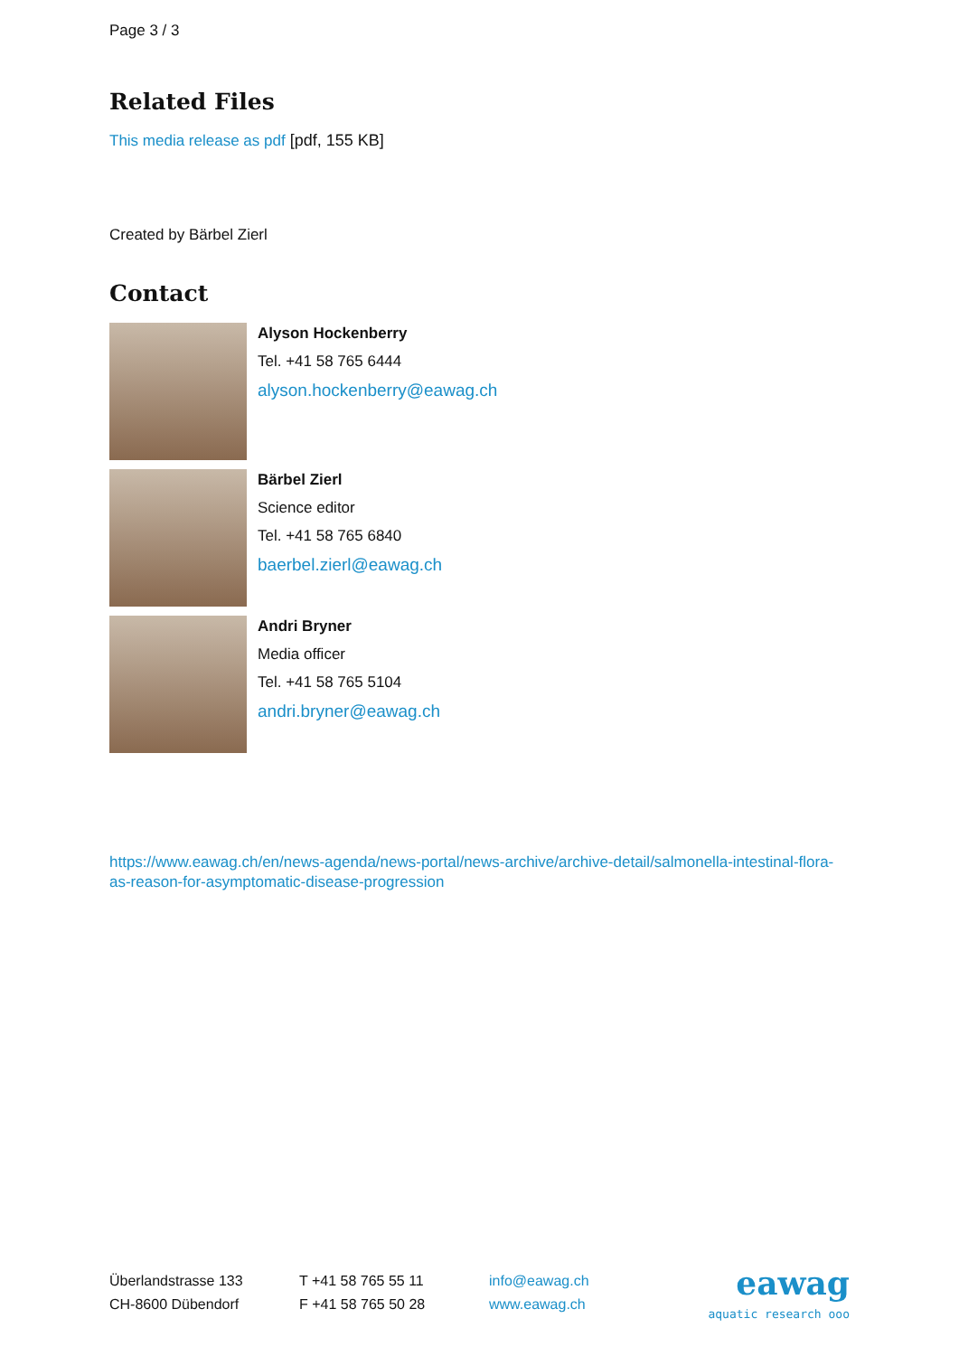Page 3 / 3
Related Files
This media release as pdf [pdf, 155 KB]
Created by Bärbel Zierl
Contact
Alyson Hockenberry
Tel. +41 58 765 6444
alyson.hockenberry@eawag.ch
Bärbel Zierl
Science editor
Tel. +41 58 765 6840
baerbel.zierl@eawag.ch
Andri Bryner
Media officer
Tel. +41 58 765 5104
andri.bryner@eawag.ch
https://www.eawag.ch/en/news-agenda/news-portal/news-archive/archive-detail/salmonella-intestinal-flora-as-reason-for-asymptomatic-disease-progression
Überlandstrasse 133
CH-8600 Dübendorf
T +41 58 765 55 11
F +41 58 765 50 28
info@eawag.ch
www.eawag.ch
eawag
aquatic research ooo